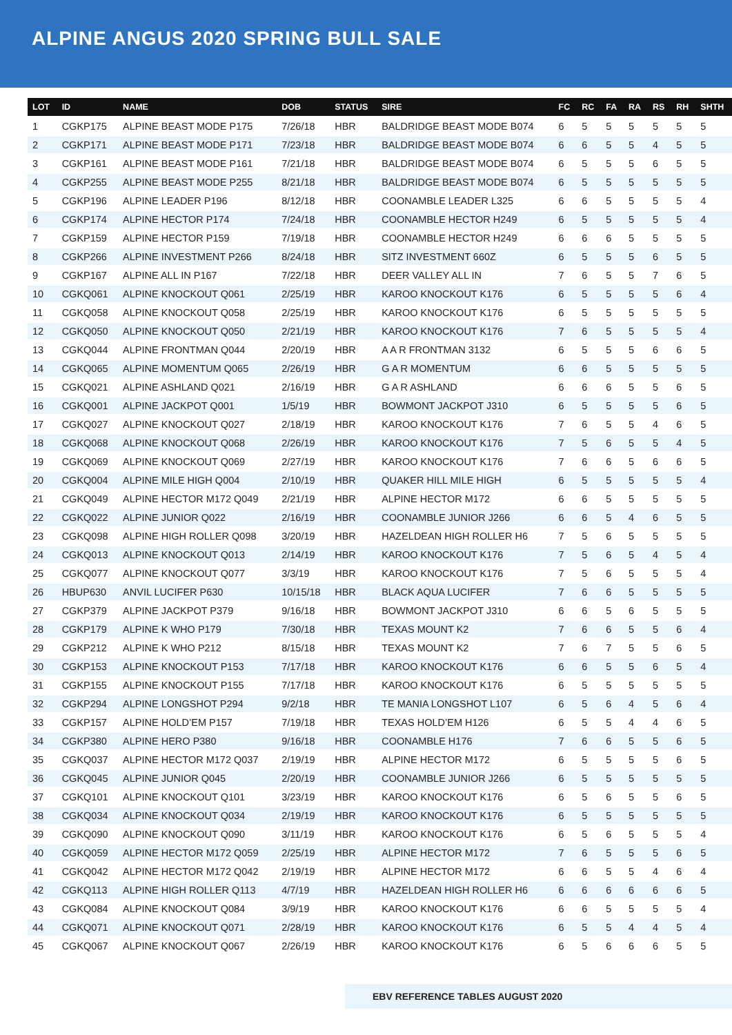ALPINE ANGUS 2020 SPRING BULL SALE
| LOT | ID | NAME | DOB | STATUS | SIRE | FC | RC | FA | RA | RS | RH | SHTH |
| --- | --- | --- | --- | --- | --- | --- | --- | --- | --- | --- | --- | --- |
| 1 | CGKP175 | ALPINE BEAST MODE P175 | 7/26/18 | HBR | BALDRIDGE BEAST MODE B074 | 6 | 5 | 5 | 5 | 5 | 5 | 5 |
| 2 | CGKP171 | ALPINE BEAST MODE P171 | 7/23/18 | HBR | BALDRIDGE BEAST MODE B074 | 6 | 6 | 5 | 5 | 4 | 5 | 5 |
| 3 | CGKP161 | ALPINE BEAST MODE P161 | 7/21/18 | HBR | BALDRIDGE BEAST MODE B074 | 6 | 5 | 5 | 5 | 6 | 5 | 5 |
| 4 | CGKP255 | ALPINE BEAST MODE P255 | 8/21/18 | HBR | BALDRIDGE BEAST MODE B074 | 6 | 5 | 5 | 5 | 5 | 5 | 5 |
| 5 | CGKP196 | ALPINE LEADER P196 | 8/12/18 | HBR | COONAMBLE LEADER L325 | 6 | 6 | 5 | 5 | 5 | 5 | 4 |
| 6 | CGKP174 | ALPINE HECTOR P174 | 7/24/18 | HBR | COONAMBLE HECTOR H249 | 6 | 5 | 5 | 5 | 5 | 5 | 4 |
| 7 | CGKP159 | ALPINE HECTOR P159 | 7/19/18 | HBR | COONAMBLE HECTOR H249 | 6 | 6 | 6 | 5 | 5 | 5 | 5 |
| 8 | CGKP266 | ALPINE INVESTMENT P266 | 8/24/18 | HBR | SITZ INVESTMENT 660Z | 6 | 5 | 5 | 5 | 6 | 5 | 5 |
| 9 | CGKP167 | ALPINE ALL IN P167 | 7/22/18 | HBR | DEER VALLEY ALL IN | 7 | 6 | 5 | 5 | 7 | 6 | 5 |
| 10 | CGKQ061 | ALPINE KNOCKOUT Q061 | 2/25/19 | HBR | KAROO KNOCKOUT K176 | 6 | 5 | 5 | 5 | 5 | 6 | 4 |
| 11 | CGKQ058 | ALPINE KNOCKOUT Q058 | 2/25/19 | HBR | KAROO KNOCKOUT K176 | 6 | 5 | 5 | 5 | 5 | 5 | 5 |
| 12 | CGKQ050 | ALPINE KNOCKOUT Q050 | 2/21/19 | HBR | KAROO KNOCKOUT K176 | 7 | 6 | 5 | 5 | 5 | 5 | 4 |
| 13 | CGKQ044 | ALPINE FRONTMAN Q044 | 2/20/19 | HBR | A A R FRONTMAN 3132 | 6 | 5 | 5 | 5 | 6 | 6 | 5 |
| 14 | CGKQ065 | ALPINE MOMENTUM Q065 | 2/26/19 | HBR | G A R MOMENTUM | 6 | 6 | 5 | 5 | 5 | 5 | 5 |
| 15 | CGKQ021 | ALPINE ASHLAND Q021 | 2/16/19 | HBR | G A R ASHLAND | 6 | 6 | 6 | 5 | 5 | 6 | 5 |
| 16 | CGKQ001 | ALPINE JACKPOT Q001 | 1/5/19 | HBR | BOWMONT JACKPOT J310 | 6 | 5 | 5 | 5 | 5 | 6 | 5 |
| 17 | CGKQ027 | ALPINE KNOCKOUT Q027 | 2/18/19 | HBR | KAROO KNOCKOUT K176 | 7 | 6 | 5 | 5 | 4 | 6 | 5 |
| 18 | CGKQ068 | ALPINE KNOCKOUT Q068 | 2/26/19 | HBR | KAROO KNOCKOUT K176 | 7 | 5 | 6 | 5 | 5 | 4 | 5 |
| 19 | CGKQ069 | ALPINE KNOCKOUT Q069 | 2/27/19 | HBR | KAROO KNOCKOUT K176 | 7 | 6 | 6 | 5 | 6 | 6 | 5 |
| 20 | CGKQ004 | ALPINE MILE HIGH Q004 | 2/10/19 | HBR | QUAKER HILL MILE HIGH | 6 | 5 | 5 | 5 | 5 | 5 | 4 |
| 21 | CGKQ049 | ALPINE HECTOR M172 Q049 | 2/21/19 | HBR | ALPINE HECTOR M172 | 6 | 6 | 5 | 5 | 5 | 5 | 5 |
| 22 | CGKQ022 | ALPINE JUNIOR Q022 | 2/16/19 | HBR | COONAMBLE JUNIOR J266 | 6 | 6 | 5 | 4 | 6 | 5 | 5 |
| 23 | CGKQ098 | ALPINE HIGH ROLLER Q098 | 3/20/19 | HBR | HAZELDEAN HIGH ROLLER H6 | 7 | 5 | 6 | 5 | 5 | 5 | 5 |
| 24 | CGKQ013 | ALPINE KNOCKOUT Q013 | 2/14/19 | HBR | KAROO KNOCKOUT K176 | 7 | 5 | 6 | 5 | 4 | 5 | 4 |
| 25 | CGKQ077 | ALPINE KNOCKOUT Q077 | 3/3/19 | HBR | KAROO KNOCKOUT K176 | 7 | 5 | 6 | 5 | 5 | 5 | 4 |
| 26 | HBUP630 | ANVIL LUCIFER P630 | 10/15/18 | HBR | BLACK AQUA LUCIFER | 7 | 6 | 6 | 5 | 5 | 5 | 5 |
| 27 | CGKP379 | ALPINE JACKPOT P379 | 9/16/18 | HBR | BOWMONT JACKPOT J310 | 6 | 6 | 5 | 6 | 5 | 5 | 5 |
| 28 | CGKP179 | ALPINE K WHO P179 | 7/30/18 | HBR | TEXAS MOUNT K2 | 7 | 6 | 6 | 5 | 5 | 6 | 4 |
| 29 | CGKP212 | ALPINE K WHO P212 | 8/15/18 | HBR | TEXAS MOUNT K2 | 7 | 6 | 7 | 5 | 5 | 6 | 5 |
| 30 | CGKP153 | ALPINE KNOCKOUT P153 | 7/17/18 | HBR | KAROO KNOCKOUT K176 | 6 | 6 | 5 | 5 | 6 | 5 | 4 |
| 31 | CGKP155 | ALPINE KNOCKOUT P155 | 7/17/18 | HBR | KAROO KNOCKOUT K176 | 6 | 5 | 5 | 5 | 5 | 5 | 5 |
| 32 | CGKP294 | ALPINE LONGSHOT P294 | 9/2/18 | HBR | TE MANIA LONGSHOT L107 | 6 | 5 | 6 | 4 | 5 | 6 | 4 |
| 33 | CGKP157 | ALPINE HOLD’EM P157 | 7/19/18 | HBR | TEXAS HOLD’EM H126 | 6 | 5 | 5 | 4 | 4 | 6 | 5 |
| 34 | CGKP380 | ALPINE HERO P380 | 9/16/18 | HBR | COONAMBLE H176 | 7 | 6 | 6 | 5 | 5 | 6 | 5 |
| 35 | CGKQ037 | ALPINE HECTOR M172 Q037 | 2/19/19 | HBR | ALPINE HECTOR M172 | 6 | 5 | 5 | 5 | 5 | 6 | 5 |
| 36 | CGKQ045 | ALPINE JUNIOR Q045 | 2/20/19 | HBR | COONAMBLE JUNIOR J266 | 6 | 5 | 5 | 5 | 5 | 5 | 5 |
| 37 | CGKQ101 | ALPINE KNOCKOUT Q101 | 3/23/19 | HBR | KAROO KNOCKOUT K176 | 6 | 5 | 6 | 5 | 5 | 6 | 5 |
| 38 | CGKQ034 | ALPINE KNOCKOUT Q034 | 2/19/19 | HBR | KAROO KNOCKOUT K176 | 6 | 5 | 5 | 5 | 5 | 5 | 5 |
| 39 | CGKQ090 | ALPINE KNOCKOUT Q090 | 3/11/19 | HBR | KAROO KNOCKOUT K176 | 6 | 5 | 6 | 5 | 5 | 5 | 4 |
| 40 | CGKQ059 | ALPINE HECTOR M172 Q059 | 2/25/19 | HBR | ALPINE HECTOR M172 | 7 | 6 | 5 | 5 | 5 | 6 | 5 |
| 41 | CGKQ042 | ALPINE HECTOR M172 Q042 | 2/19/19 | HBR | ALPINE HECTOR M172 | 6 | 6 | 5 | 5 | 4 | 6 | 4 |
| 42 | CGKQ113 | ALPINE HIGH ROLLER Q113 | 4/7/19 | HBR | HAZELDEAN HIGH ROLLER H6 | 6 | 6 | 6 | 6 | 6 | 6 | 5 |
| 43 | CGKQ084 | ALPINE KNOCKOUT Q084 | 3/9/19 | HBR | KAROO KNOCKOUT K176 | 6 | 6 | 5 | 5 | 5 | 5 | 4 |
| 44 | CGKQ071 | ALPINE KNOCKOUT Q071 | 2/28/19 | HBR | KAROO KNOCKOUT K176 | 6 | 5 | 5 | 4 | 4 | 5 | 4 |
| 45 | CGKQ067 | ALPINE KNOCKOUT Q067 | 2/26/19 | HBR | KAROO KNOCKOUT K176 | 6 | 5 | 6 | 6 | 6 | 5 | 5 |
EBV REFERENCE TABLES AUGUST 2020